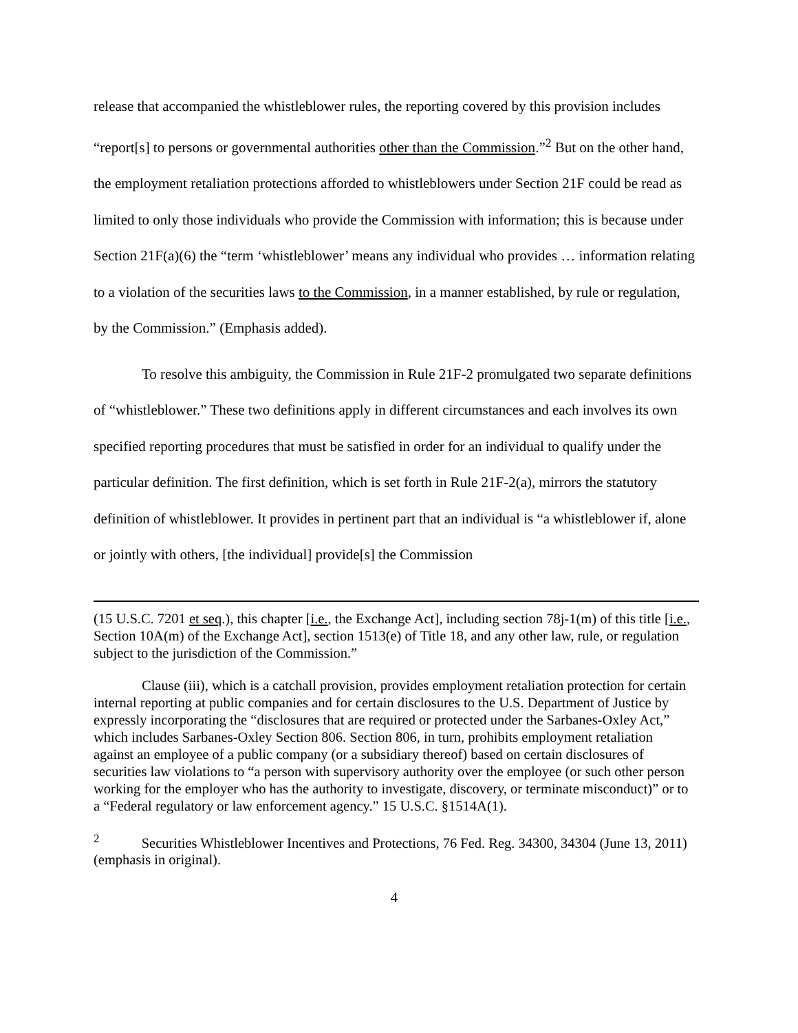release that accompanied the whistleblower rules, the reporting covered by this provision includes “report[s] to persons or governmental authorities other than the Commission.”<sup>2</sup> But on the other hand, the employment retaliation protections afforded to whistleblowers under Section 21F could be read as limited to only those individuals who provide the Commission with information; this is because under Section 21F(a)(6) the “term ‘whistleblower’ means any individual who provides … information relating to a violation of the securities laws to the Commission, in a manner established, by rule or regulation, by the Commission.” (Emphasis added).
To resolve this ambiguity, the Commission in Rule 21F-2 promulgated two separate definitions of “whistleblower.” These two definitions apply in different circumstances and each involves its own specified reporting procedures that must be satisfied in order for an individual to qualify under the particular definition. The first definition, which is set forth in Rule 21F-2(a), mirrors the statutory definition of whistleblower. It provides in pertinent part that an individual is “a whistleblower if, alone or jointly with others, [the individual] provide[s] the Commission
(15 U.S.C. 7201 et seq.), this chapter [i.e., the Exchange Act], including section 78j-1(m) of this title [i.e., Section 10A(m) of the Exchange Act], section 1513(e) of Title 18, and any other law, rule, or regulation subject to the jurisdiction of the Commission.”
Clause (iii), which is a catchall provision, provides employment retaliation protection for certain internal reporting at public companies and for certain disclosures to the U.S. Department of Justice by expressly incorporating the “disclosures that are required or protected under the Sarbanes-Oxley Act,” which includes Sarbanes-Oxley Section 806. Section 806, in turn, prohibits employment retaliation against an employee of a public company (or a subsidiary thereof) based on certain disclosures of securities law violations to “a person with supervisory authority over the employee (or such other person working for the employer who has the authority to investigate, discovery, or terminate misconduct)” or to a “Federal regulatory or law enforcement agency.” 15 U.S.C. §1514A(1).
<sup>2</sup> Securities Whistleblower Incentives and Protections, 76 Fed. Reg. 34300, 34304 (June 13, 2011) (emphasis in original).
4